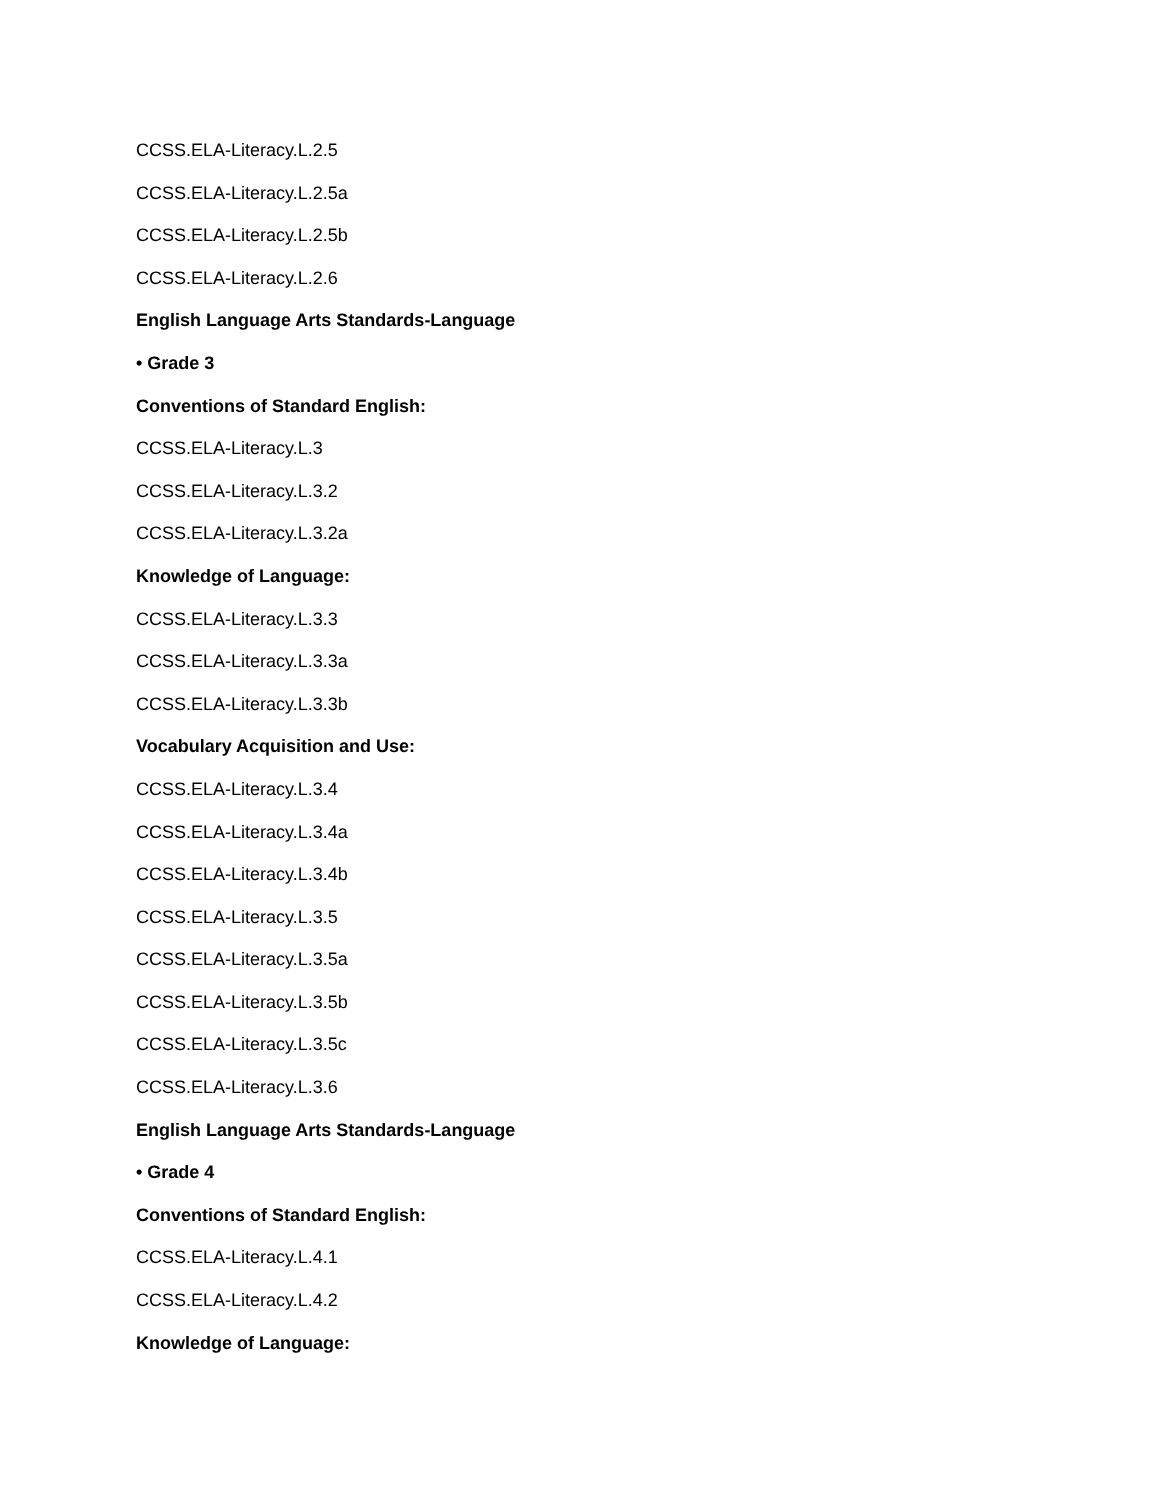CCSS.ELA-Literacy.L.2.5
CCSS.ELA-Literacy.L.2.5a
CCSS.ELA-Literacy.L.2.5b
CCSS.ELA-Literacy.L.2.6
English Language Arts Standards-Language
• Grade 3
Conventions of Standard English:
CCSS.ELA-Literacy.L.3
CCSS.ELA-Literacy.L.3.2
CCSS.ELA-Literacy.L.3.2a
Knowledge of Language:
CCSS.ELA-Literacy.L.3.3
CCSS.ELA-Literacy.L.3.3a
CCSS.ELA-Literacy.L.3.3b
Vocabulary Acquisition and Use:
CCSS.ELA-Literacy.L.3.4
CCSS.ELA-Literacy.L.3.4a
CCSS.ELA-Literacy.L.3.4b
CCSS.ELA-Literacy.L.3.5
CCSS.ELA-Literacy.L.3.5a
CCSS.ELA-Literacy.L.3.5b
CCSS.ELA-Literacy.L.3.5c
CCSS.ELA-Literacy.L.3.6
English Language Arts Standards-Language
• Grade 4
Conventions of Standard English:
CCSS.ELA-Literacy.L.4.1
CCSS.ELA-Literacy.L.4.2
Knowledge of Language: